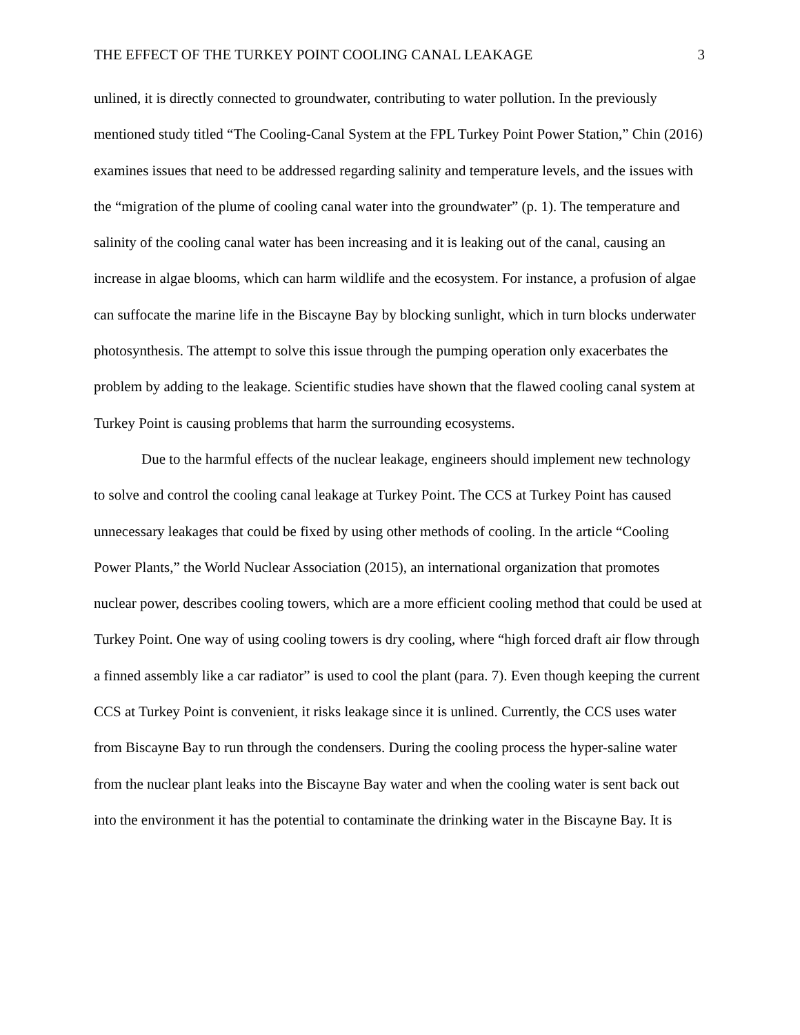THE EFFECT OF THE TURKEY POINT COOLING CANAL LEAKAGE 3
unlined, it is directly connected to groundwater, contributing to water pollution. In the previously mentioned study titled “The Cooling-Canal System at the FPL Turkey Point Power Station,” Chin (2016) examines issues that need to be addressed regarding salinity and temperature levels, and the issues with the “migration of the plume of cooling canal water into the groundwater” (p. 1). The temperature and salinity of the cooling canal water has been increasing and it is leaking out of the canal, causing an increase in algae blooms, which can harm wildlife and the ecosystem. For instance, a profusion of algae can suffocate the marine life in the Biscayne Bay by blocking sunlight, which in turn blocks underwater photosynthesis. The attempt to solve this issue through the pumping operation only exacerbates the problem by adding to the leakage. Scientific studies have shown that the flawed cooling canal system at Turkey Point is causing problems that harm the surrounding ecosystems.
Due to the harmful effects of the nuclear leakage, engineers should implement new technology to solve and control the cooling canal leakage at Turkey Point. The CCS at Turkey Point has caused unnecessary leakages that could be fixed by using other methods of cooling. In the article “Cooling Power Plants,” the World Nuclear Association (2015), an international organization that promotes nuclear power, describes cooling towers, which are a more efficient cooling method that could be used at Turkey Point. One way of using cooling towers is dry cooling, where “high forced draft air flow through a finned assembly like a car radiator” is used to cool the plant (para. 7). Even though keeping the current CCS at Turkey Point is convenient, it risks leakage since it is unlined. Currently, the CCS uses water from Biscayne Bay to run through the condensers. During the cooling process the hyper-saline water from the nuclear plant leaks into the Biscayne Bay water and when the cooling water is sent back out into the environment it has the potential to contaminate the drinking water in the Biscayne Bay. It is